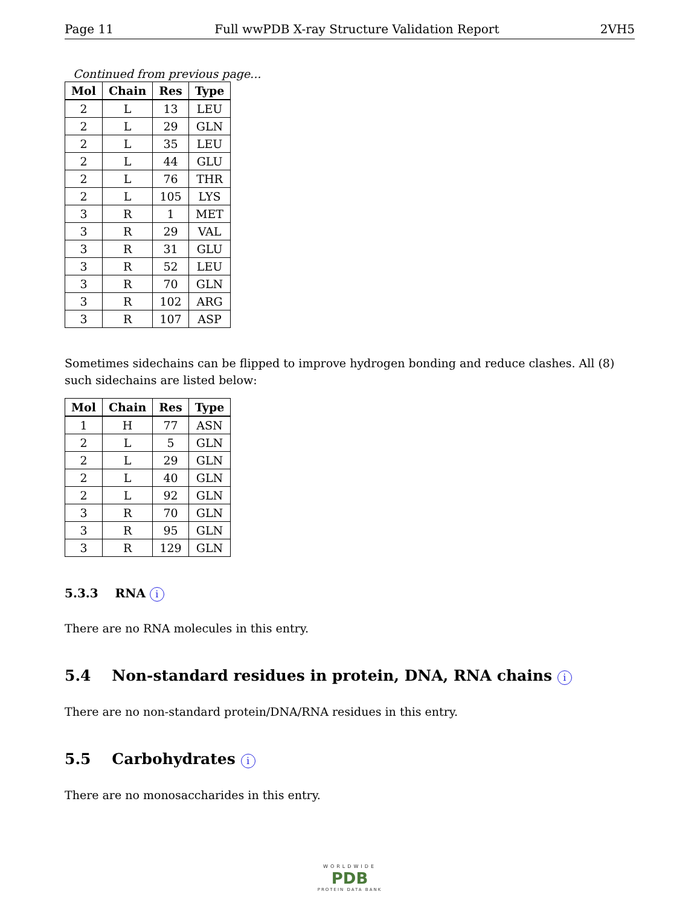Page 11 Full wwPDB X-ray Structure Validation Report 2VH5
Continued from previous page...
| Mol | Chain | Res | Type |
| --- | --- | --- | --- |
| 2 | L | 13 | LEU |
| 2 | L | 29 | GLN |
| 2 | L | 35 | LEU |
| 2 | L | 44 | GLU |
| 2 | L | 76 | THR |
| 2 | L | 105 | LYS |
| 3 | R | 1 | MET |
| 3 | R | 29 | VAL |
| 3 | R | 31 | GLU |
| 3 | R | 52 | LEU |
| 3 | R | 70 | GLN |
| 3 | R | 102 | ARG |
| 3 | R | 107 | ASP |
Sometimes sidechains can be flipped to improve hydrogen bonding and reduce clashes. All (8) such sidechains are listed below:
| Mol | Chain | Res | Type |
| --- | --- | --- | --- |
| 1 | H | 77 | ASN |
| 2 | L | 5 | GLN |
| 2 | L | 29 | GLN |
| 2 | L | 40 | GLN |
| 2 | L | 92 | GLN |
| 3 | R | 70 | GLN |
| 3 | R | 95 | GLN |
| 3 | R | 129 | GLN |
5.3.3 RNA i
There are no RNA molecules in this entry.
5.4 Non-standard residues in protein, DNA, RNA chains i
There are no non-standard protein/DNA/RNA residues in this entry.
5.5 Carbohydrates i
There are no monosaccharides in this entry.
WORLDWIDE
PDB
PROTEIN DATA BANK